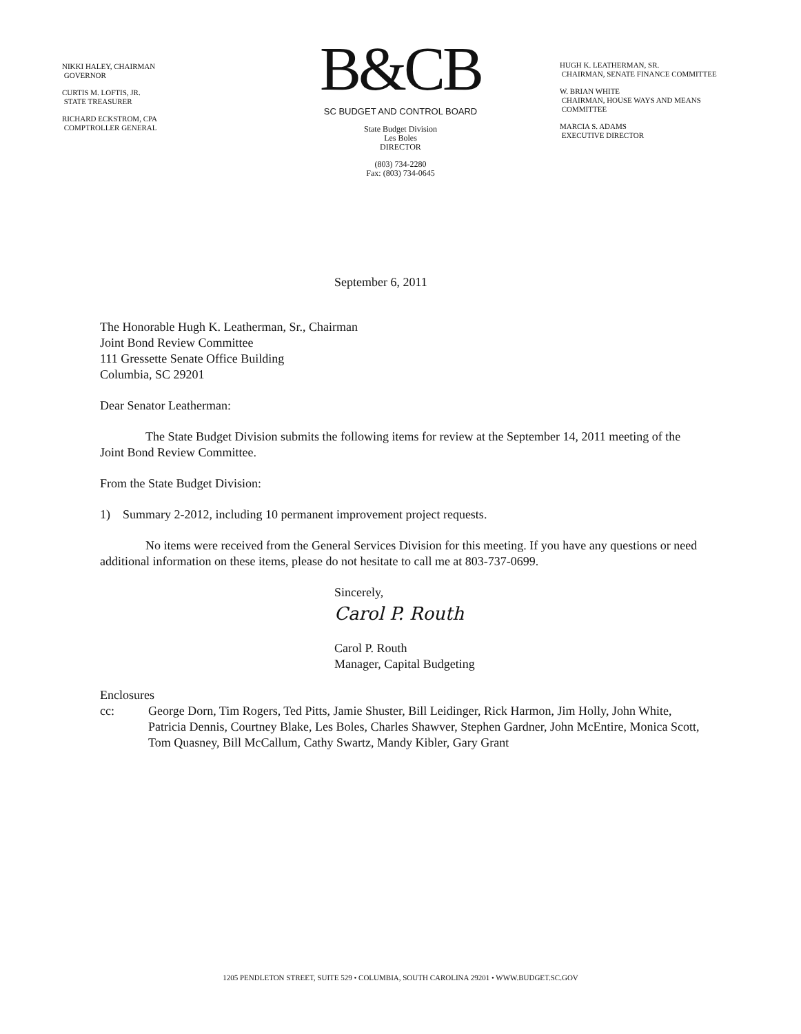NIKKI HALEY, CHAIRMAN
GOVERNOR
CURTIS M. LOFTIS, JR.
STATE TREASURER
RICHARD ECKSTROM, CPA
COMPTROLLER GENERAL
B&CB
SC BUDGET AND CONTROL BOARD
State Budget Division
Les Boles
DIRECTOR
(803) 734-2280
Fax: (803) 734-0645
HUGH K. LEATHERMAN, SR.
CHAIRMAN, SENATE FINANCE COMMITTEE
W. BRIAN WHITE
CHAIRMAN, HOUSE WAYS AND MEANS
COMMITTEE
MARCIA S. ADAMS
EXECUTIVE DIRECTOR
September 6, 2011
The Honorable Hugh K. Leatherman, Sr., Chairman
Joint Bond Review Committee
111 Gressette Senate Office Building
Columbia, SC 29201
Dear Senator Leatherman:
The State Budget Division submits the following items for review at the September 14, 2011 meeting of the Joint Bond Review Committee.
From the State Budget Division:
1) Summary 2-2012, including 10 permanent improvement project requests.
No items were received from the General Services Division for this meeting. If you have any questions or need additional information on these items, please do not hesitate to call me at 803-737-0699.
Sincerely,
Carol P. Routh
Carol P. Routh
Manager, Capital Budgeting
Enclosures
cc: George Dorn, Tim Rogers, Ted Pitts, Jamie Shuster, Bill Leidinger, Rick Harmon, Jim Holly, John White, Patricia Dennis, Courtney Blake, Les Boles, Charles Shawver, Stephen Gardner, John McEntire, Monica Scott, Tom Quasney, Bill McCallum, Cathy Swartz, Mandy Kibler, Gary Grant
1205 PENDLETON STREET, SUITE 529 • COLUMBIA, SOUTH CAROLINA 29201 • WWW.BUDGET.SC.GOV